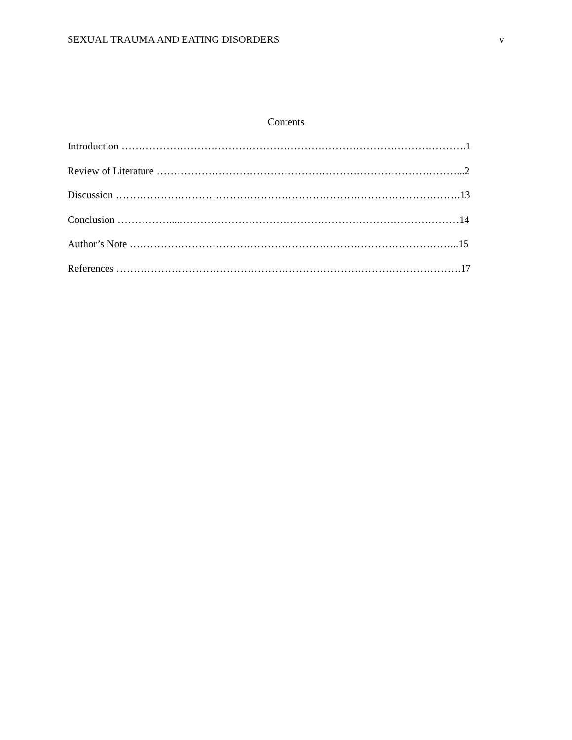SEXUAL TRAUMA AND EATING DISORDERS v
Contents
Introduction ……………………………………………………………………………………….1
Review of Literature ……………………………………………………………………………...2
Discussion ……………………………………………………………………………………….13
Conclusion ……………....………………………………………………………………………14
Author’s Note …………………………………………………………………………………...15
References ……………………………………………………………………………………….17